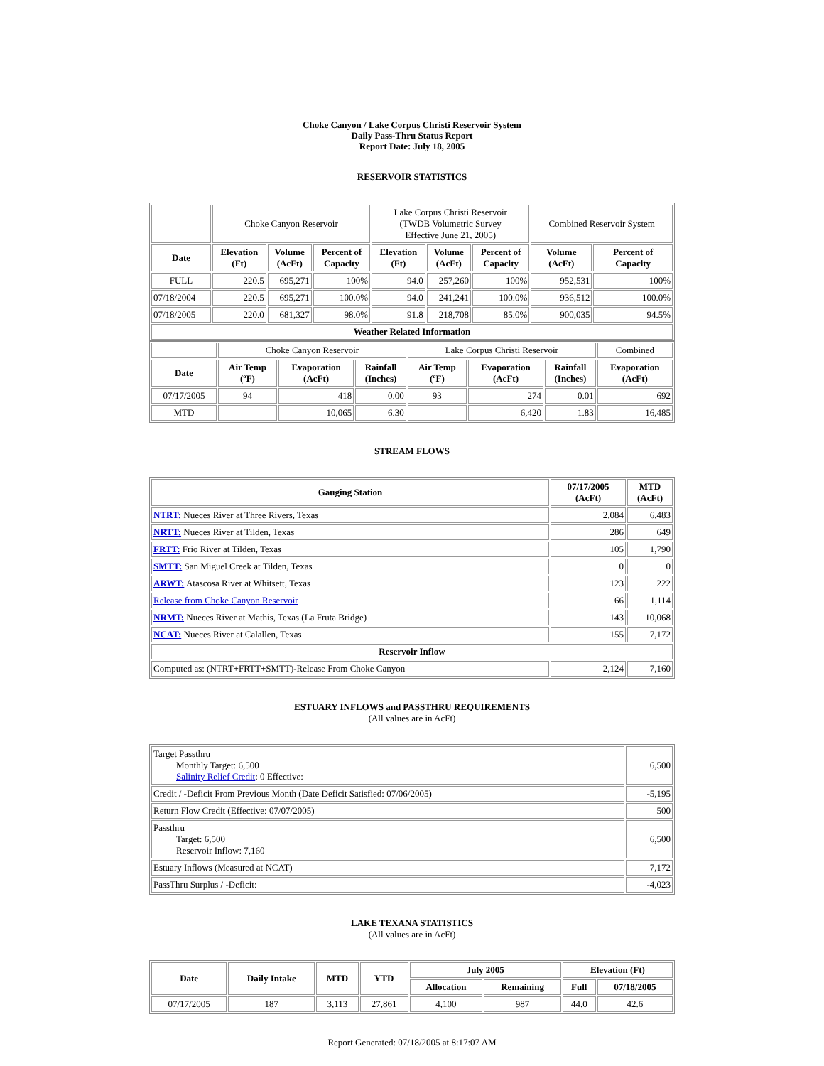Choke Canyon / Lake Corpus Christi Reservoir System
Daily Pass-Thru Status Report
Report Date: July 18, 2005
RESERVOIR STATISTICS
| | Choke Canyon Reservoir | | | Lake Corpus Christi Reservoir (TWDB Volumetric Survey Effective June 21, 2005) | | | Combined Reservoir System | |
| Date | Elevation (Ft) | Volume (AcFt) | Percent of Capacity | Elevation (Ft) | Volume (AcFt) | Percent of Capacity | Volume (AcFt) | Percent of Capacity |
| FULL | 220.5 | 695,271 | 100% | 94.0 | 257,260 | 100% | 952,531 | 100% |
| 07/18/2004 | 220.5 | 695,271 | 100.0% | 94.0 | 241,241 | 100.0% | 936,512 | 100.0% |
| 07/18/2005 | 220.0 | 681,327 | 98.0% | 91.8 | 218,708 | 85.0% | 900,035 | 94.5% |
| Weather Related Information | | | | | | | | |
| | Choke Canyon Reservoir | | | Lake Corpus Christi Reservoir | | | Combined |
| Date | Air Temp (ºF) | Evaporation (AcFt) | Rainfall (Inches) | Air Temp (ºF) | Evaporation (AcFt) | Rainfall (Inches) | Evaporation (AcFt) |
| 07/17/2005 | 94 | 418 | 0.00 | 93 | 274 | 0.01 | 692 |
| MTD | | 10,065 | 6.30 | | 6,420 | 1.83 | 16,485 |
STREAM FLOWS
| Gauging Station | 07/17/2005 (AcFt) | MTD (AcFt) |
| --- | --- | --- |
| NTRT: Nueces River at Three Rivers, Texas | 2,084 | 6,483 |
| NRTT: Nueces River at Tilden, Texas | 286 | 649 |
| FRTT: Frio River at Tilden, Texas | 105 | 1,790 |
| SMTT: San Miguel Creek at Tilden, Texas | 0 | 0 |
| ARWT: Atascosa River at Whitsett, Texas | 123 | 222 |
| Release from Choke Canyon Reservoir | 66 | 1,114 |
| NRMT: Nueces River at Mathis, Texas (La Fruta Bridge) | 143 | 10,068 |
| NCAT: Nueces River at Calallen, Texas | 155 | 7,172 |
| Reservoir Inflow | | |
| Computed as: (NTRT+FRTT+SMTT)-Release From Choke Canyon | 2,124 | 7,160 |
ESTUARY INFLOWS and PASSTHRU REQUIREMENTS
(All values are in AcFt)
| Target Passthru Monthly Target: 6,500 Salinity Relief Credit : 0 Effective: | 6,500 |
| Credit / -Deficit From Previous Month (Date Deficit Satisfied: 07/06/2005) | -5,195 |
| Return Flow Credit (Effective: 07/07/2005) | 500 |
| Passthru Target: 6,500 Reservoir Inflow: 7,160 | 6,500 |
| Estuary Inflows (Measured at NCAT) | 7,172 |
| PassThru Surplus / -Deficit: | -4,023 |
LAKE TEXANA STATISTICS
(All values are in AcFt)
| Date | Daily Intake | MTD | YTD | July 2005 | | Elevation (Ft) | |
| --- | --- | --- | --- | --- | --- | --- | --- |
| | | | | Allocation | Remaining | Full | 07/18/2005 |
| 07/17/2005 | 187 | 3,113 | 27,861 | 4,100 | 987 | 44.0 | 42.6 |
Report Generated: 07/18/2005 at 8:17:07 AM